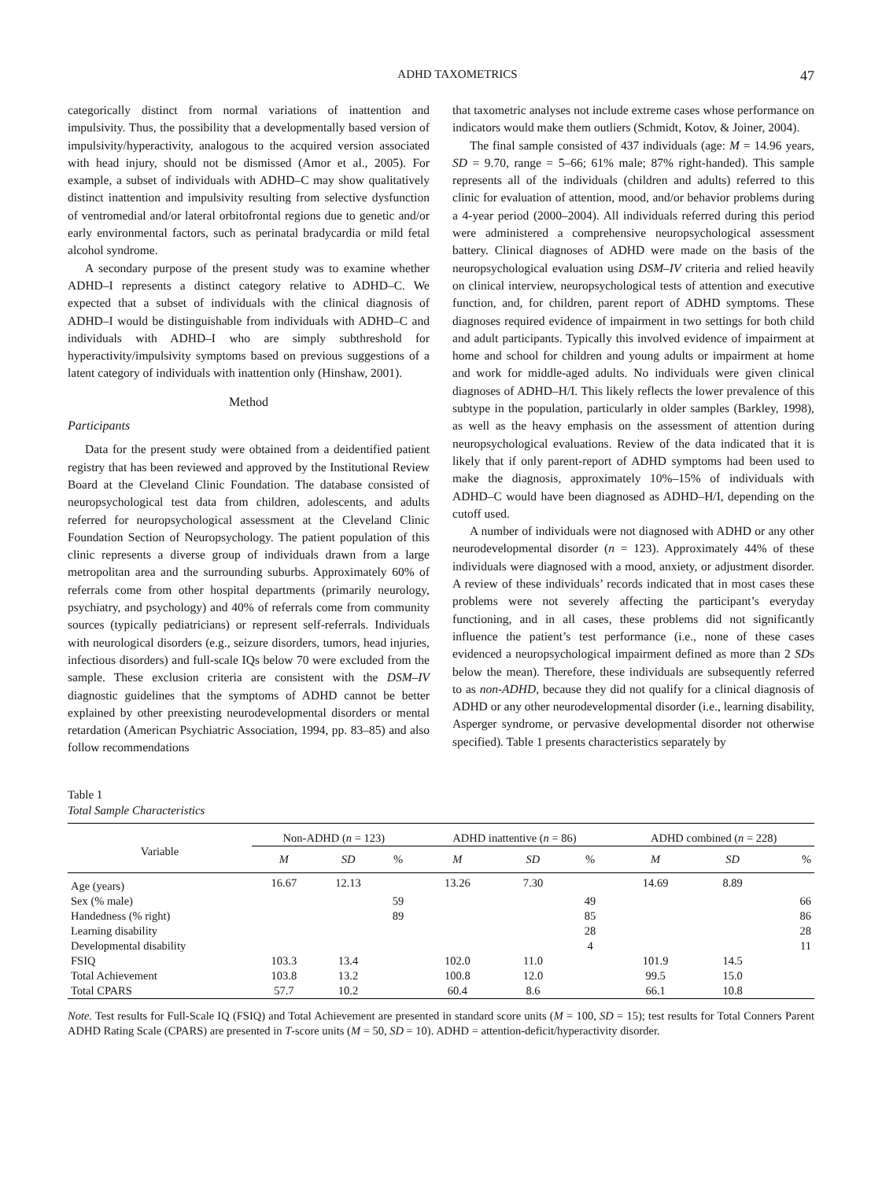ADHD TAXOMETRICS 47
categorically distinct from normal variations of inattention and impulsivity. Thus, the possibility that a developmentally based version of impulsivity/hyperactivity, analogous to the acquired version associated with head injury, should not be dismissed (Amor et al., 2005). For example, a subset of individuals with ADHD–C may show qualitatively distinct inattention and impulsivity resulting from selective dysfunction of ventromedial and/or lateral orbitofrontal regions due to genetic and/or early environmental factors, such as perinatal bradycardia or mild fetal alcohol syndrome.
A secondary purpose of the present study was to examine whether ADHD–I represents a distinct category relative to ADHD–C. We expected that a subset of individuals with the clinical diagnosis of ADHD–I would be distinguishable from individuals with ADHD–C and individuals with ADHD–I who are simply subthreshold for hyperactivity/impulsivity symptoms based on previous suggestions of a latent category of individuals with inattention only (Hinshaw, 2001).
Method
Participants
Data for the present study were obtained from a deidentified patient registry that has been reviewed and approved by the Institutional Review Board at the Cleveland Clinic Foundation. The database consisted of neuropsychological test data from children, adolescents, and adults referred for neuropsychological assessment at the Cleveland Clinic Foundation Section of Neuropsychology. The patient population of this clinic represents a diverse group of individuals drawn from a large metropolitan area and the surrounding suburbs. Approximately 60% of referrals come from other hospital departments (primarily neurology, psychiatry, and psychology) and 40% of referrals come from community sources (typically pediatricians) or represent self-referrals. Individuals with neurological disorders (e.g., seizure disorders, tumors, head injuries, infectious disorders) and full-scale IQs below 70 were excluded from the sample. These exclusion criteria are consistent with the DSM–IV diagnostic guidelines that the symptoms of ADHD cannot be better explained by other preexisting neurodevelopmental disorders or mental retardation (American Psychiatric Association, 1994, pp. 83–85) and also follow recommendations
that taxometric analyses not include extreme cases whose performance on indicators would make them outliers (Schmidt, Kotov, & Joiner, 2004).
The final sample consisted of 437 individuals (age: M = 14.96 years, SD = 9.70, range = 5–66; 61% male; 87% right-handed). This sample represents all of the individuals (children and adults) referred to this clinic for evaluation of attention, mood, and/or behavior problems during a 4-year period (2000–2004). All individuals referred during this period were administered a comprehensive neuropsychological assessment battery. Clinical diagnoses of ADHD were made on the basis of the neuropsychological evaluation using DSM–IV criteria and relied heavily on clinical interview, neuropsychological tests of attention and executive function, and, for children, parent report of ADHD symptoms. These diagnoses required evidence of impairment in two settings for both child and adult participants. Typically this involved evidence of impairment at home and school for children and young adults or impairment at home and work for middle-aged adults. No individuals were given clinical diagnoses of ADHD–H/I. This likely reflects the lower prevalence of this subtype in the population, particularly in older samples (Barkley, 1998), as well as the heavy emphasis on the assessment of attention during neuropsychological evaluations. Review of the data indicated that it is likely that if only parent-report of ADHD symptoms had been used to make the diagnosis, approximately 10%–15% of individuals with ADHD–C would have been diagnosed as ADHD–H/I, depending on the cutoff used.
A number of individuals were not diagnosed with ADHD or any other neurodevelopmental disorder (n = 123). Approximately 44% of these individuals were diagnosed with a mood, anxiety, or adjustment disorder. A review of these individuals’ records indicated that in most cases these problems were not severely affecting the participant’s everyday functioning, and in all cases, these problems did not significantly influence the patient’s test performance (i.e., none of these cases evidenced a neuropsychological impairment defined as more than 2 SDs below the mean). Therefore, these individuals are subsequently referred to as non-ADHD, because they did not qualify for a clinical diagnosis of ADHD or any other neurodevelopmental disorder (i.e., learning disability, Asperger syndrome, or pervasive developmental disorder not otherwise specified). Table 1 presents characteristics separately by
Table 1
Total Sample Characteristics
| Variable | Non-ADHD ( n = 123) | | | ADHD inattentive ( n = 86) | | | ADHD combined ( n = 228) | | |
| --- | --- | --- | --- | --- | --- | --- | --- | --- | --- |
| | M | SD | % | M | SD | % | M | SD | % |
| Age (years) | 16.67 | 12.13 | | 13.26 | 7.30 | | 14.69 | 8.89 | |
| Sex (% male) | | | 59 | | | 49 | | | 66 |
| Handedness (% right) | | | 89 | | | 85 | | | 86 |
| Learning disability | | | | | | 28 | | | 28 |
| Developmental disability | | | | | | 4 | | | 11 |
| FSIQ | 103.3 | 13.4 | | 102.0 | 11.0 | | 101.9 | 14.5 | |
| Total Achievement | 103.8 | 13.2 | | 100.8 | 12.0 | | 99.5 | 15.0 | |
| Total CPARS | 57.7 | 10.2 | | 60.4 | 8.6 | | 66.1 | 10.8 | |
Note. Test results for Full-Scale IQ (FSIQ) and Total Achievement are presented in standard score units (M = 100, SD = 15); test results for Total Conners Parent ADHD Rating Scale (CPARS) are presented in T-score units (M = 50, SD = 10). ADHD = attention-deficit/hyperactivity disorder.